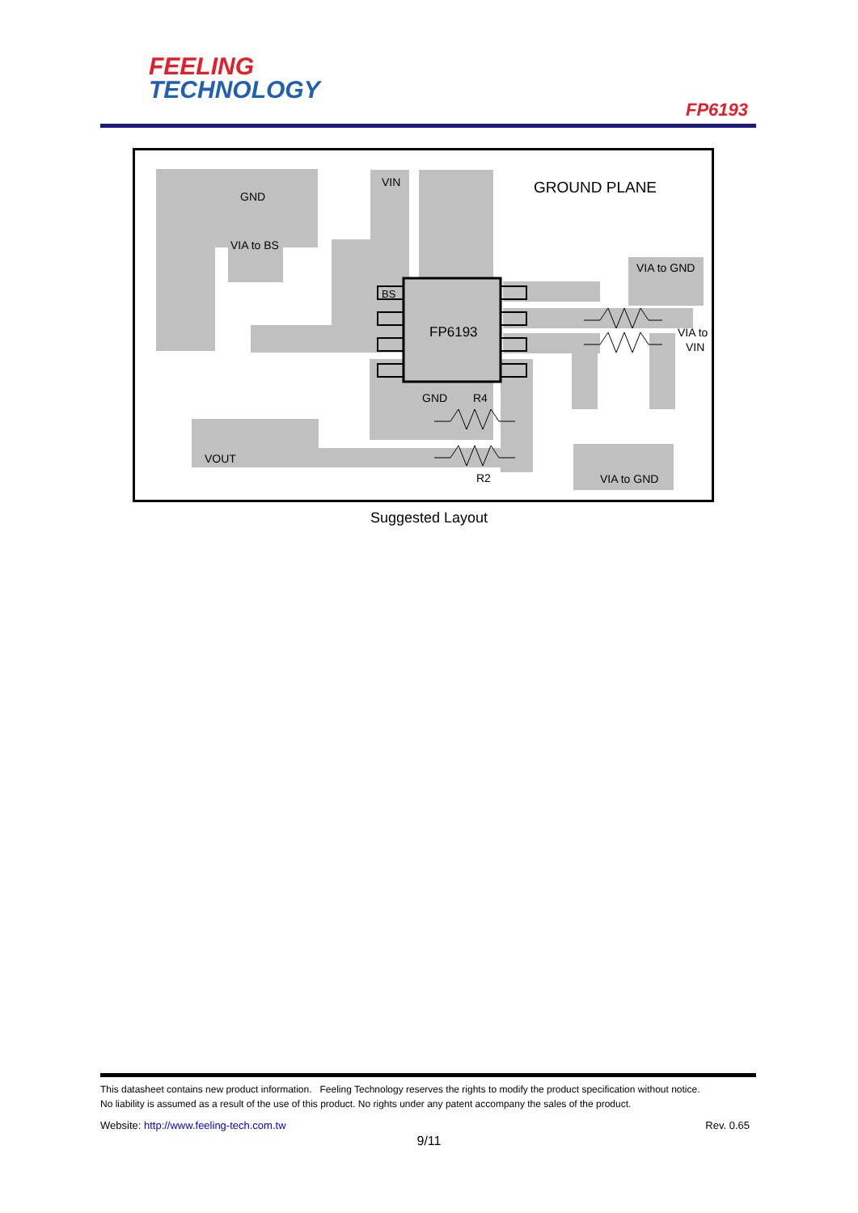FEELING
TECHNOLOGY
FP6193
GND
VIA to BS
VIN
GROUND PLANE
VIA to GND
BS
FP6193
VIA to
VIN
GND
R4
VOUT
R2
VIA to GND
Suggested Layout
This datasheet contains new product information. Feeling Technology reserves the rights to modify the product specification without notice.
No liability is assumed as a result of the use of this product. No rights under any patent accompany the sales of the product.
Website: http://www.feeling-tech.com.tw Rev. 0.65
9/11